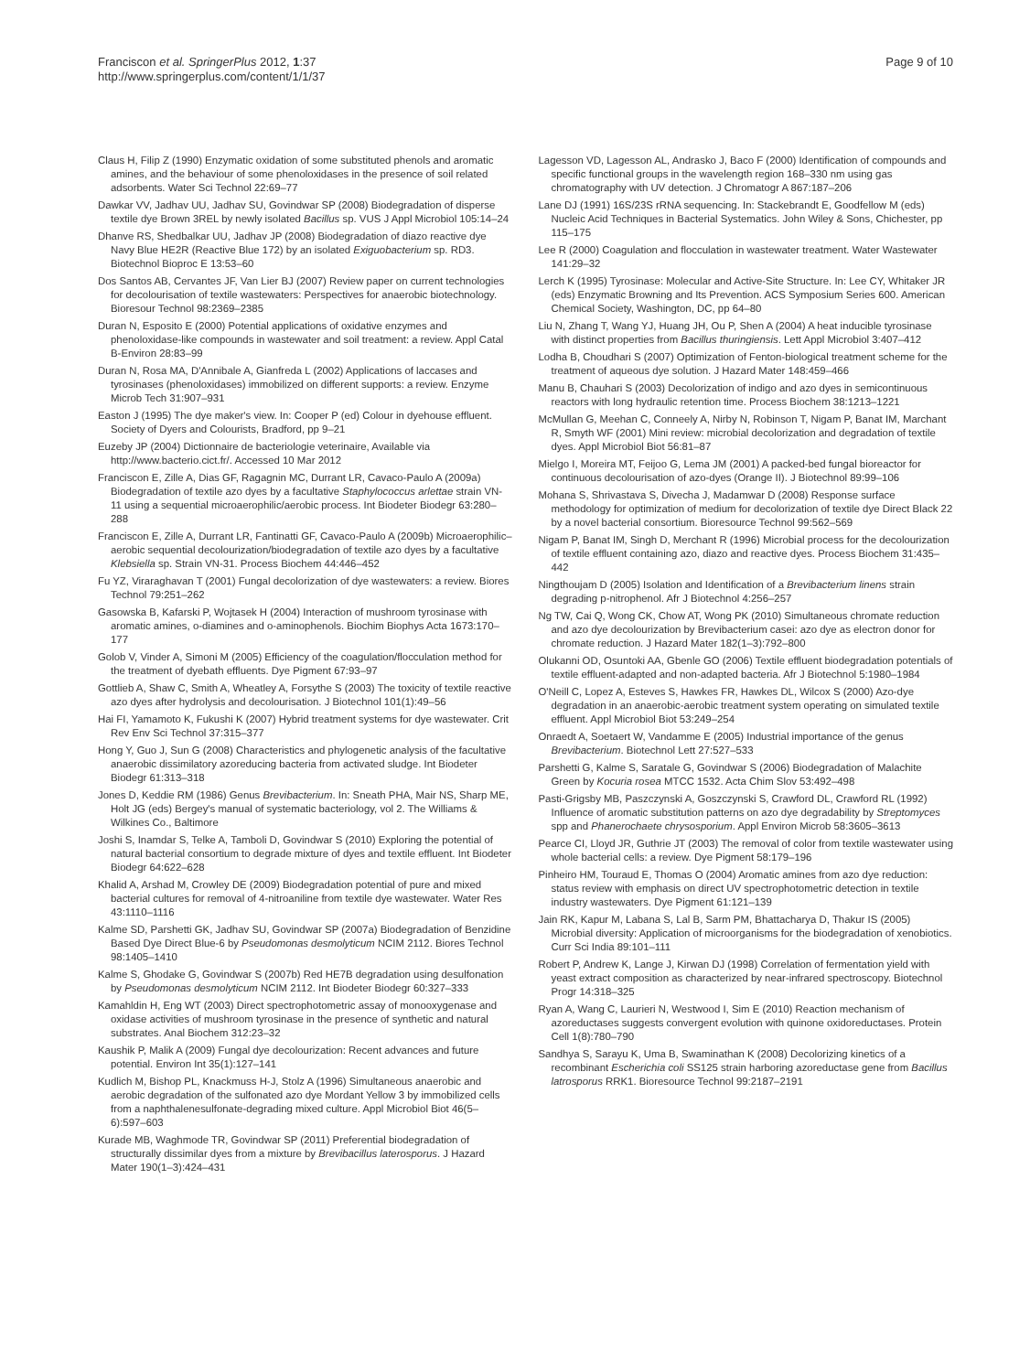Franciscon et al. SpringerPlus 2012, 1:37
http://www.springerplus.com/content/1/1/37
Page 9 of 10
Claus H, Filip Z (1990) Enzymatic oxidation of some substituted phenols and aromatic amines, and the behaviour of some phenoloxidases in the presence of soil related adsorbents. Water Sci Technol 22:69–77
Dawkar VV, Jadhav UU, Jadhav SU, Govindwar SP (2008) Biodegradation of disperse textile dye Brown 3REL by newly isolated Bacillus sp. VUS J Appl Microbiol 105:14–24
Dhanve RS, Shedbalkar UU, Jadhav JP (2008) Biodegradation of diazo reactive dye Navy Blue HE2R (Reactive Blue 172) by an isolated Exiguobacterium sp. RD3. Biotechnol Bioproc E 13:53–60
Dos Santos AB, Cervantes JF, Van Lier BJ (2007) Review paper on current technologies for decolourisation of textile wastewaters: Perspectives for anaerobic biotechnology. Bioresour Technol 98:2369–2385
Duran N, Esposito E (2000) Potential applications of oxidative enzymes and phenoloxidase-like compounds in wastewater and soil treatment: a review. Appl Catal B-Environ 28:83–99
Duran N, Rosa MA, D'Annibale A, Gianfreda L (2002) Applications of laccases and tyrosinases (phenoloxidases) immobilized on different supports: a review. Enzyme Microb Tech 31:907–931
Easton J (1995) The dye maker's view. In: Cooper P (ed) Colour in dyehouse effluent. Society of Dyers and Colourists, Bradford, pp 9–21
Euzeby JP (2004) Dictionnaire de bacteriologie veterinaire, Available via http://www.bacterio.cict.fr/. Accessed 10 Mar 2012
Franciscon E, Zille A, Dias GF, Ragagnin MC, Durrant LR, Cavaco-Paulo A (2009a) Biodegradation of textile azo dyes by a facultative Staphylococcus arlettae strain VN-11 using a sequential microaerophilic/aerobic process. Int Biodeter Biodegr 63:280–288
Franciscon E, Zille A, Durrant LR, Fantinatti GF, Cavaco-Paulo A (2009b) Microaerophilic–aerobic sequential decolourization/biodegradation of textile azo dyes by a facultative Klebsiella sp. Strain VN-31. Process Biochem 44:446–452
Fu YZ, Viraraghavan T (2001) Fungal decolorization of dye wastewaters: a review. Biores Technol 79:251–262
Gasowska B, Kafarski P, Wojtasek H (2004) Interaction of mushroom tyrosinase with aromatic amines, o-diamines and o-aminophenols. Biochim Biophys Acta 1673:170–177
Golob V, Vinder A, Simoni M (2005) Efficiency of the coagulation/flocculation method for the treatment of dyebath effluents. Dye Pigment 67:93–97
Gottlieb A, Shaw C, Smith A, Wheatley A, Forsythe S (2003) The toxicity of textile reactive azo dyes after hydrolysis and decolourisation. J Biotechnol 101(1):49–56
Hai FI, Yamamoto K, Fukushi K (2007) Hybrid treatment systems for dye wastewater. Crit Rev Env Sci Technol 37:315–377
Hong Y, Guo J, Sun G (2008) Characteristics and phylogenetic analysis of the facultative anaerobic dissimilatory azoreducing bacteria from activated sludge. Int Biodeter Biodegr 61:313–318
Jones D, Keddie RM (1986) Genus Brevibacterium. In: Sneath PHA, Mair NS, Sharp ME, Holt JG (eds) Bergey's manual of systematic bacteriology, vol 2. The Williams & Wilkines Co., Baltimore
Joshi S, Inamdar S, Telke A, Tamboli D, Govindwar S (2010) Exploring the potential of natural bacterial consortium to degrade mixture of dyes and textile effluent. Int Biodeter Biodegr 64:622–628
Khalid A, Arshad M, Crowley DE (2009) Biodegradation potential of pure and mixed bacterial cultures for removal of 4-nitroaniline from textile dye wastewater. Water Res 43:1110–1116
Kalme SD, Parshetti GK, Jadhav SU, Govindwar SP (2007a) Biodegradation of Benzidine Based Dye Direct Blue-6 by Pseudomonas desmolyticum NCIM 2112. Biores Technol 98:1405–1410
Kalme S, Ghodake G, Govindwar S (2007b) Red HE7B degradation using desulfonation by Pseudomonas desmolyticum NCIM 2112. Int Biodeter Biodegr 60:327–333
Kamahldin H, Eng WT (2003) Direct spectrophotometric assay of monooxygenase and oxidase activities of mushroom tyrosinase in the presence of synthetic and natural substrates. Anal Biochem 312:23–32
Kaushik P, Malik A (2009) Fungal dye decolourization: Recent advances and future potential. Environ Int 35(1):127–141
Kudlich M, Bishop PL, Knackmuss H-J, Stolz A (1996) Simultaneous anaerobic and aerobic degradation of the sulfonated azo dye Mordant Yellow 3 by immobilized cells from a naphthalenesulfonate-degrading mixed culture. Appl Microbiol Biot 46(5–6):597–603
Kurade MB, Waghmode TR, Govindwar SP (2011) Preferential biodegradation of structurally dissimilar dyes from a mixture by Brevibacillus laterosporus. J Hazard Mater 190(1–3):424–431
Lagesson VD, Lagesson AL, Andrasko J, Baco F (2000) Identification of compounds and specific functional groups in the wavelength region 168–330 nm using gas chromatography with UV detection. J Chromatogr A 867:187–206
Lane DJ (1991) 16S/23S rRNA sequencing. In: Stackebrandt E, Goodfellow M (eds) Nucleic Acid Techniques in Bacterial Systematics. John Wiley & Sons, Chichester, pp 115–175
Lee R (2000) Coagulation and flocculation in wastewater treatment. Water Wastewater 141:29–32
Lerch K (1995) Tyrosinase: Molecular and Active-Site Structure. In: Lee CY, Whitaker JR (eds) Enzymatic Browning and Its Prevention. ACS Symposium Series 600. American Chemical Society, Washington, DC, pp 64–80
Liu N, Zhang T, Wang YJ, Huang JH, Ou P, Shen A (2004) A heat inducible tyrosinase with distinct properties from Bacillus thuringiensis. Lett Appl Microbiol 3:407–412
Lodha B, Choudhari S (2007) Optimization of Fenton-biological treatment scheme for the treatment of aqueous dye solution. J Hazard Mater 148:459–466
Manu B, Chauhari S (2003) Decolorization of indigo and azo dyes in semicontinuous reactors with long hydraulic retention time. Process Biochem 38:1213–1221
McMullan G, Meehan C, Conneely A, Nirby N, Robinson T, Nigam P, Banat IM, Marchant R, Smyth WF (2001) Mini review: microbial decolorization and degradation of textile dyes. Appl Microbiol Biot 56:81–87
Mielgo I, Moreira MT, Feijoo G, Lema JM (2001) A packed-bed fungal bioreactor for continuous decolourisation of azo-dyes (Orange II). J Biotechnol 89:99–106
Mohana S, Shrivastava S, Divecha J, Madamwar D (2008) Response surface methodology for optimization of medium for decolorization of textile dye Direct Black 22 by a novel bacterial consortium. Bioresource Technol 99:562–569
Nigam P, Banat IM, Singh D, Merchant R (1996) Microbial process for the decolourization of textile effluent containing azo, diazo and reactive dyes. Process Biochem 31:435–442
Ningthoujam D (2005) Isolation and Identification of a Brevibacterium linens strain degrading p-nitrophenol. Afr J Biotechnol 4:256–257
Ng TW, Cai Q, Wong CK, Chow AT, Wong PK (2010) Simultaneous chromate reduction and azo dye decolourization by Brevibacterium casei: azo dye as electron donor for chromate reduction. J Hazard Mater 182(1–3):792–800
Olukanni OD, Osuntoki AA, Gbenle GO (2006) Textile effluent biodegradation potentials of textile effluent-adapted and non-adapted bacteria. Afr J Biotechnol 5:1980–1984
O'Neill C, Lopez A, Esteves S, Hawkes FR, Hawkes DL, Wilcox S (2000) Azo-dye degradation in an anaerobic-aerobic treatment system operating on simulated textile effluent. Appl Microbiol Biot 53:249–254
Onraedt A, Soetaert W, Vandamme E (2005) Industrial importance of the genus Brevibacterium. Biotechnol Lett 27:527–533
Parshetti G, Kalme S, Saratale G, Govindwar S (2006) Biodegradation of Malachite Green by Kocuria rosea MTCC 1532. Acta Chim Slov 53:492–498
Pasti-Grigsby MB, Paszczynski A, Goszczynski S, Crawford DL, Crawford RL (1992) Influence of aromatic substitution patterns on azo dye degradability by Streptomyces spp and Phanerochaete chrysosporium. Appl Environ Microb 58:3605–3613
Pearce CI, Lloyd JR, Guthrie JT (2003) The removal of color from textile wastewater using whole bacterial cells: a review. Dye Pigment 58:179–196
Pinheiro HM, Touraud E, Thomas O (2004) Aromatic amines from azo dye reduction: status review with emphasis on direct UV spectrophotometric detection in textile industry wastewaters. Dye Pigment 61:121–139
Jain RK, Kapur M, Labana S, Lal B, Sarm PM, Bhattacharya D, Thakur IS (2005) Microbial diversity: Application of microorganisms for the biodegradation of xenobiotics. Curr Sci India 89:101–111
Robert P, Andrew K, Lange J, Kirwan DJ (1998) Correlation of fermentation yield with yeast extract composition as characterized by near-infrared spectroscopy. Biotechnol Progr 14:318–325
Ryan A, Wang C, Laurieri N, Westwood I, Sim E (2010) Reaction mechanism of azoreductases suggests convergent evolution with quinone oxidoreductases. Protein Cell 1(8):780–790
Sandhya S, Sarayu K, Uma B, Swaminathan K (2008) Decolorizing kinetics of a recombinant Escherichia coli SS125 strain harboring azoreductase gene from Bacillus latrosporus RRK1. Bioresource Technol 99:2187–2191